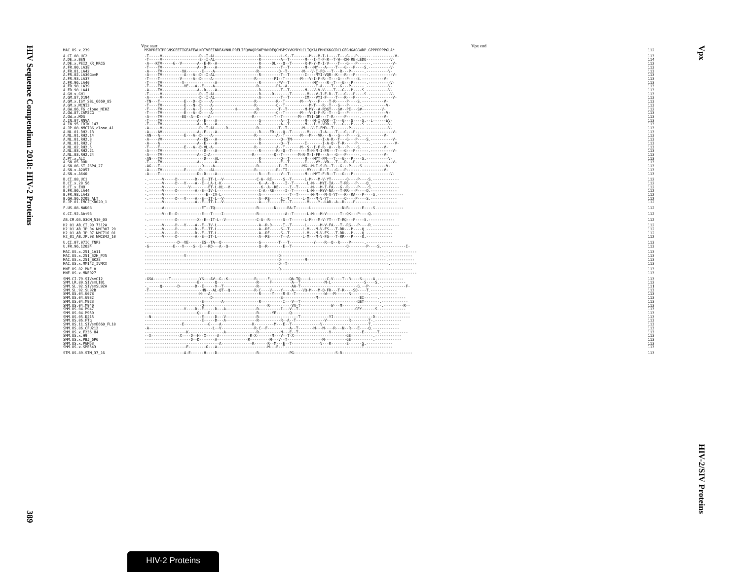HIV Sequence Compendium 2018: HIV-2 Proteins
389
Vpx start Vpx end
| MAC.US.x.239 | MSDPRERIPPGNSGEETIGEAFEWLNRTVEEINREAVNHLPRELIFQVWQRSWEYWHDEQGMSPSYVKYRYLCLIQKALFMHCKKGCRCLGEGHGAGGWRP.GPPPPPPPGLA* | 112 |
| A.CI.88.UC2 | -T-----V-----------------D--I-AL--------------------R---------L-S--T-------M---M-I-L----T---G---P------.----------V- | 113 |
| A.DE.x.BEN | -T-----V-----------------E--I-AL--------------------R---------A--T-------M---I-T-F-R--T-W--DM-RE-LEDQ-----------V- | 114 |
| A.DE.x.PEI2_KR_KRCG | -A---KTV-----G--V-------A--E-M--A-------------------R-----DL---Q--T------R-M-Y-M-I-V----T---G---P------.---------V- | 112 |
| A.FR.00.LA38 | -T----TV----------------A--D----A-------------------R---------T--T-------M---MY---A----T---G---P----S.----------V- | 113 |
| A.FR.01.LA42 | -A----TV---------VA-------E----A-------------------R---------Q--T-------M---V-I-FQ---T---R---P------.----------V- | 113 |
| A.FR.02.LA36GomM | -A----TV----------A---A--D--I-AL--------------------R---------T--T-------I----MYI-VQR--K---R---P------.----------V- | 113 |
| A.FR.93.LA37 | -T----T---------V-----A--D----A-------------------R--------PI--T-------M---V-I-F-R--T---G---P----S.----------V- | 113 |
| A.FR.96.LA40 | -T----TV---------V--------------A-------------------R--------PV--T-----------MY----R--T---G---P------.----------V- | 113 |
| A.FR.98.LA39 | -T----TV----------VE---A--E----A-------------------R--------PA--A-------------T-A----T---G---P------.----------V- | 113 |
| A.FR.98.LA41 | -A----TV----------------A--D----A-------------------R---------T--T-------M---V-V-V----T---G---P----S.----------V- | 113 |
| A.GH.x.GH1 | -T-----V-----------------D--I-AL--------------------R-----D-------T-------M---V-I-F-R--T---G---P----S.----------V- | 113 |
| A.GM.87.D194 | -A-----V-----------------D--I-AL--------------------A---------T--T-------IM---VYI-F----T---R---P------.----------V- | 113 |
| A.GM.x.ISY_SBL_6669_85 | -TN---T-----------E---D--D----A-------------------R---------R--T-------M---V---F----T-R-----P----S.----------V- | 113 |
| A.GM.x.MCN13 | -T----TV----------E---N--D----A-------------------R---------Q--T-----------M-T---R--T---G---P------.----------V- | 113 |
| A.GW.86.FG_clone_NIHZ | -T----TV----------E---A--E----A----------H---------R---------T--T--------M-MY--A-RDGT---G#--PE---S#---------V- | 112 |
| A.GW.87.CAM2CG | -T----TV----------E---A--D----A-------------------R---------Q--T-------M---V-I-F-R--T---G---P------.----------V- | 113 |
| A.GW.x.MDS | -A----TV---------EQ--A--D----A-------------------R---------T--T-------M---MYI-GR---T-R-----P------.----------V- | 113 |
| A.IN.07.NNVA | -T----TV----------------A--E----A-------------------G---------A--T-------M---M-I-ARR--T---G---G----S.--L------WV- | 113 |
| A.IN.95.CRIK_147 | -T----TV----------------A--D----A-------------------G---------A--T-------M---I-I-VRR--T---G---P----S.----------V- | 113 |
| A.JP.08.NMC786_clone_41 | -A-----V-----------------D--I-AL-----D-------------R---------T--T-------M---V-I-FMR--T-------P------.----------V- | 113 |
| A.NL.01.RH2.13 | -A----AV----------------A--E----A-------------------R----ED----Q--T-------M-----I-A----T---G---P------.----------V- | 113 |
| A.NL.01.RH2.14 | -AN---A-----------E---A--D----A-------------------R---------A--T-------M---M---VR---N---G---P----S.----------V- | 113 |
| A.NL.01.RH2.3 | -A----VV----------------A--ES---A-------------------R---------Q--TM--------------I-A-R--T---G---P----S.----------V- | 113 |
| A.NL.01.RH2.7 | -A----A-----------------A--E----A-------------------R---------Q--T-------I-------I-A-Q--T-R-----P------.----------V- | 113 |
| A.NL.02.RH2.5 | -T----T-----------E---A--D-VL-A-------------------R---------A--T-------M--S--I-F-R--A---R---P----S.----------V- | 113 |
| A.NL.03.RH2.21 | -A----TV-------------------D----A-------------------R-------R--Q--T-------M-H-M-I-FR---T---G---P------.----------V- | 113 |
| A.NL.03.RH2.24 | -A----TV----------------A--I-A-------------------R---------Q--T-------M-N-M-I-FR---A---G---P------.----------V- | 113 |
| A.PT.x.ALI | -AN---TV-------------------D----AL------------------R---------Q--T-------M---MYT-FM---T---G---P----S.----------V- | 113 |
| A.SN.85.ROD | -T----TV----------------A-------A-------------------R---------E--T-------I----VY--VR---T---R---P------.----------V- | 113 |
| A.SN.86.ST_JSP4_27 | -AG---T-------------------D----A-------------------R---------I--T-------MG--M-I-S-R--T---G---P----S.----------V- | 113 |
| A.SN.x.A2057 | -A----TV----------E------D----AL------------------R---------R--TI---------MY----R--T---G---P------.----------V- | 113 |
| A.SN.x.A640 | -A----T-----------------D--D----A-------------------R---E-----V--T-------M---MYT-F-R--T---G---P------.----------V- | 113 |
| B.CI.88.UC1 | -.------V-----D--------D--E--IT-L--V---------------C-A--RE-----S--T------L-M---M-V-YT-------Q----P----S.------------ | 112 |
| B.CI.x.20_56 | -.------V-----D---V----A--E--LA-L-K-----------------K--A--R-----I--T------L-M---MYI-IA---T-RR---P----Q.------------ | 112 |
| B.CI.x.EHO | -.------V-----------V--------ET-L-HL--V--------------K--A--RE-----I--T------M---M-I-FA---G--R----P----S.------------ | 112 |
| B.FR.00.LA44 | -.------V-----D--------A--E--IV-L-------------------C-A--RE-----I--T------L-M---MYV-NA---T-RR---P----Q.------------ | 112 |
| B.FR.98.LA43 | -.------V-------------------E--IV-L-----------------A-------------T--T------M-M---M-V-YT---K--RA---P----S.------------ | 112 |
| B.GH.86.D205_ALT | -.------V-----D---V----A--E--IT-L--V----------------A--RE-----I--T------L-M---M-V-YT-------Q----P----S.------------ | 112 |
| B.JP.01.IMCJ_KR020_1 | -.------V--------------A--E--IT-L--V----------------A---E-----TI--T-------M----Y--LAR--A--R----P------.------------ | 112 |
| F.US.08.NWK08 | -.------A-----------------ET--TQ-------------------R-------N-----RA-T------L--------------N-R------E----S.------------ | 112 |
| G.CI.92.Abt96 | -.------V--E--D-----------E---T----I---------------R------------A--T------L-M---M-V------T--QK---P----Q.------------ | 112 |
| AB.CM.03.03CM_510_03 | -.------------D---------X--E--IT-L--V--------------C-A--R------S--T------L-M---M-V-YT---T-RQ---P----S.------------ | 112 |
| H2_01_AB.CI.90.7312A | -.------V-----D---V----A--E--IV-L-------------------A--R-D-----I--T------L------M-V-FA---T--RG---P----R.------------ | 112 |
| H2_01_AB.JP.04.NMC307_20 | -.------V-----D--------D--E--IT-L-------------------A--RE-----S--T------L-M---M-V-FS---T-RR---P----Q.------------ | 112 |
| H2_01_AB.JP.07.NMC716_01 | -.------V-----D--------D--E--IT-L-------------------A--RE-----S--T------L-M---M-V-FS---T-RR---P----Q.------------ | 112 |
| H2_01_AB.JP.08.NMC842_10 | -.------V-----D--------A--E--IT-L-------------------A--RE-----T--A------L-M---M-V-FS---T-RR---P----Q.------------ | 112 |
| U.CI.07.07IC_TNP3 | ---------------D--VE------ES--TA--Q-----------------G--------T---T-----------Y----R--Q--R----P------.------------ | 113 |
| U.FR.96.12034 | -G-----------E---V----S--E---RD---A--Q--------------Q--R-------E--T-------------------------Q--------P----S.-----------I- | 113 |
| MAC.US.x.251_1A11 | ---------------------------------------------------------------------------------------------------------------.------------ | 113 |
| MAC.US.x.251_32H_PJ5 | ------------------V------------------------------------------Q-----------------------------------------------.------------ | 113 |
| MAC.US.x.251_BK28 | -------------------------------------------------------------Q-----------M------------------------------------.------------ | 113 |
| MAC.US.x.MM142_IVMXX | -------------------------------------------------------------Q--T----------------------------------------------.------------ | 113 |
| MNE.US.82.MNE_8 | -------------------------------------------------------------Q-----------------------------------------------.------------ | 113 |
| MNE.US.x.MNE027 | ---------------------------------------------------------------------------------------------------------------.------------ | 113 |
| SMM.CI.79.SIVsmCI2 | -GSA-------T-------------YS---AV--G--K------------R-----F---------QA-TQ----L-------C-V----T--R----S-----A.------------ | 113 |
| SMM.LR.89.SIVsmLIB1 | ------------------------E-------Q------------------R-----F---------A--T-----------M-L---------------S----S.------------ | 112 |
| SMM.SL.92.SIVsmSL92A | -.-----Q-------D-------D--E-----V--T---------------R---------------AA-T--------------------------G.--P------.----------F- | 111 |
| SMM.SL.92.SL92B | -T------------------------HN---AL-QT--Q-----------R-C----V----Y----A----VQ-M---M-Q-FR---T-R----SQ----T.------------ | 113 |
| SMM.US.04.G078 | -------------------------H---A----------------------R-----Y----R-E--T-------------W---M------R--------.------------ | 113 |
| SMM.US.04.G932 | ------------------------------D-------------------------------S---------------M-------------------EI------.------------ | 113 |
| SMM.US.04.M923 | --------------------------E--------A----------------R----------I---V--T--------------------------GEY-------.------------ | 113 |
| SMM.US.04.M940 | --------------------------Q-----------------------------R----------VA-T--------------W---M------------------.---------R-- | 113 |
| SMM.US.04.M947 | ------------------V----D--E-----D---A--------------R----------I---V--T--------------------------GEY------S.------------ | 113 |
| SMM.US.04.M950 | ------------------------Q----D---------------------R------YE------Q-----------------------------------------.------------ | 113 |
| SMM.US.05.D215 | --N-----------------------E-----D---V--------------R------------------T-------------YI------------------D---.------------ | 113 |
| SMM.US.06.FTq | --------------------------E-----D---A--------------R----------R--A--T-------------V----------R--------T-.------------ | 113 |
| SMM.US.11.SIVsmE660_FL10 | -----------------E-----------G----A--------------R---------M---E--T-------------V---------------------T.------------ | 113 |
| SMM.US.86.CFU212 | -A-----------------------------L--V---------------R-C--F----------A--T-------M---M----R---N--R---E----Q.------------ | 113 |
| SMM.US.x.F236_H4 | -------------------K----------------A--------------R----------M---E--T--------------V--------------E------T.------------ | 113 |
| SMM.US.x.H9 | --X-------------X----D--H--X-----A--------------R-X-------M---V--T-X------------------------GE----------.------------ | 113 |
| SMM.US.x.PBJ_6P6 | ---------------------D--D-------A--------------R---------M---V--T----------------M----------GE----------.------------ | 113 |
| SMM.US.x.PGM53 | ----------------------------------A--------------R------R--M---E--T-------------V---R-------E------S.------------ | 113 |
| SMM.US.x.SME543 | -------------------E--------G---A-----------------------M---E--T-----------------------------------T.------------ | 113 |
| STM.US.89.STM_37_16 | ------------------A-E------H----D------------------R--------------PG-------------------S-R-------------------.------------ | 113 |
Vpx
HIV-2/SIV Proteins
HIV-2 Proteins